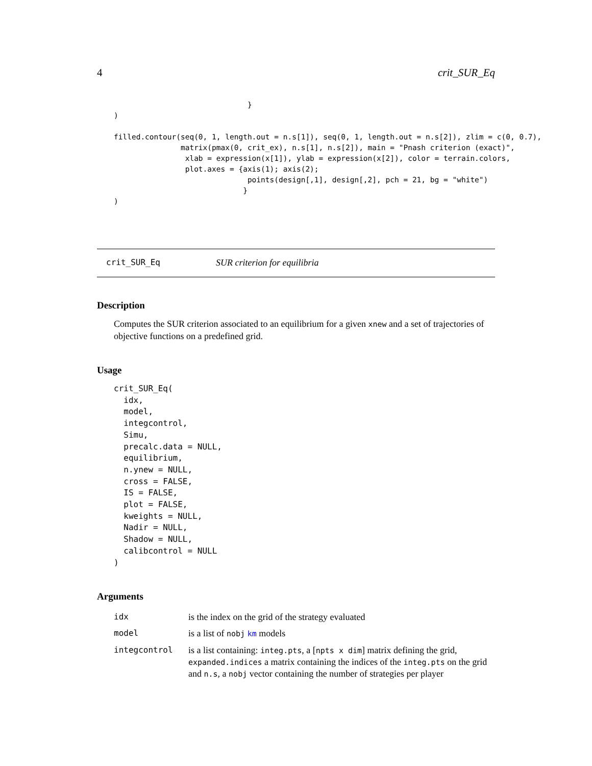4 crit_SUR_Eq
                              }
)

filled.contour(seq(0, 1, length.out = n.s[1]), seq(0, 1, length.out = n.s[2]), zlim = c(0, 0.7),
               matrix(pmax(0, crit_ex), n.s[1], n.s[2]), main = "Pnash criterion (exact)",
                xlab = expression(x[1]), ylab = expression(x[2]), color = terrain.colors,
                plot.axes = {axis(1); axis(2);
                              points(design[,1], design[,2], pch = 21, bg = "white")
                             }
)
crit_SUR_Eq SUR criterion for equilibria
Description
Computes the SUR criterion associated to an equilibrium for a given xnew and a set of trajectories of objective functions on a predefined grid.
Usage
crit_SUR_Eq(
idx,
model,
integcontrol,
Simu,
precalc.data = NULL,
equilibrium,
n.ynew = NULL,
cross = FALSE,
IS = FALSE,
plot = FALSE,
kweights = NULL,
Nadir = NULL,
Shadow = NULL,
calibcontrol = NULL
)
Arguments
| idx | is the index on the grid of the strategy evaluated |
| model | is a list of nobj km models |
| integcontrol | is a list containing: integ.pts , a [ npts x dim ] matrix defining the grid, expanded.indices a matrix containing the indices of the integ.pts on the grid and n.s , a nobj vector containing the number of strategies per player |